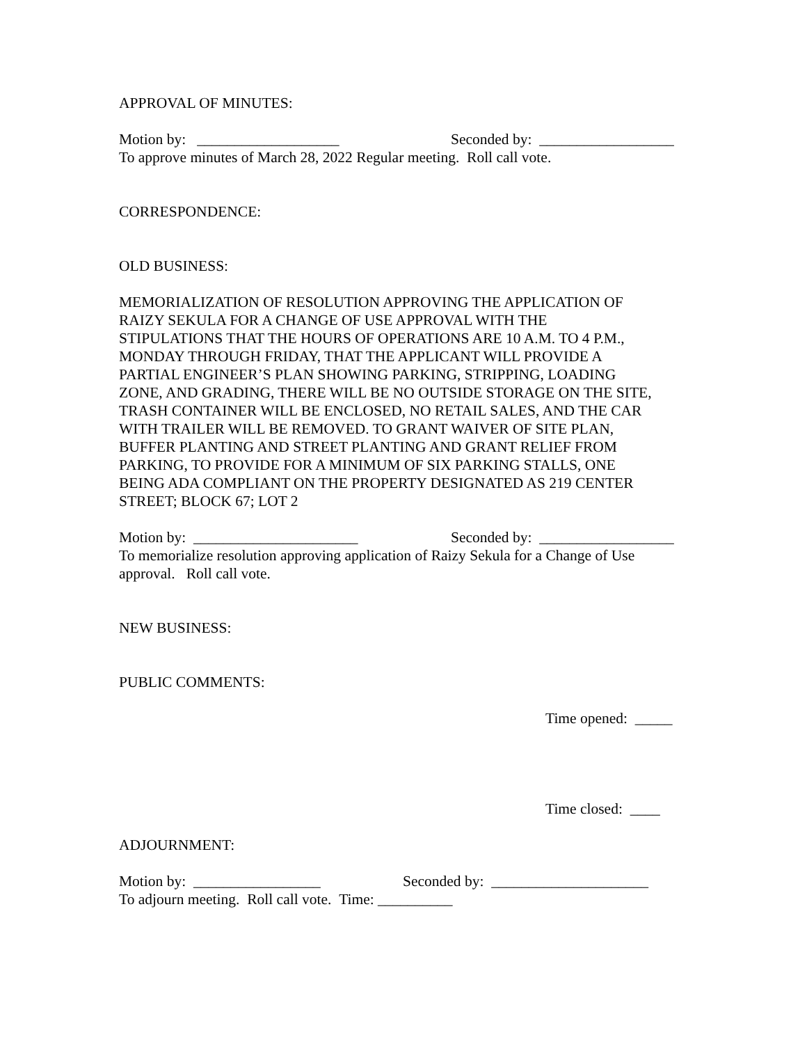APPROVAL OF MINUTES:
Motion by: ___________________ Seconded by: __________________
To approve minutes of March 28, 2022 Regular meeting. Roll call vote.
CORRESPONDENCE:
OLD BUSINESS:
MEMORIALIZATION OF RESOLUTION APPROVING THE APPLICATION OF
RAIZY SEKULA FOR A CHANGE OF USE APPROVAL WITH THE
STIPULATIONS THAT THE HOURS OF OPERATIONS ARE 10 A.M. TO 4 P.M.,
MONDAY THROUGH FRIDAY, THAT THE APPLICANT WILL PROVIDE A
PARTIAL ENGINEER’S PLAN SHOWING PARKING, STRIPPING, LOADING
ZONE, AND GRADING, THERE WILL BE NO OUTSIDE STORAGE ON THE SITE,
TRASH CONTAINER WILL BE ENCLOSED, NO RETAIL SALES, AND THE CAR
WITH TRAILER WILL BE REMOVED. TO GRANT WAIVER OF SITE PLAN,
BUFFER PLANTING AND STREET PLANTING AND GRANT RELIEF FROM
PARKING, TO PROVIDE FOR A MINIMUM OF SIX PARKING STALLS, ONE
BEING ADA COMPLIANT ON THE PROPERTY DESIGNATED AS 219 CENTER
STREET; BLOCK 67; LOT 2
Motion by: ______________________ Seconded by: __________________
To memorialize resolution approving application of Raizy Sekula for a Change of Use
approval. Roll call vote.
NEW BUSINESS:
PUBLIC COMMENTS:
Time opened: _____
Time closed: ____
ADJOURNMENT:
Motion by: _________________ Seconded by: _____________________
To adjourn meeting. Roll call vote. Time: __________